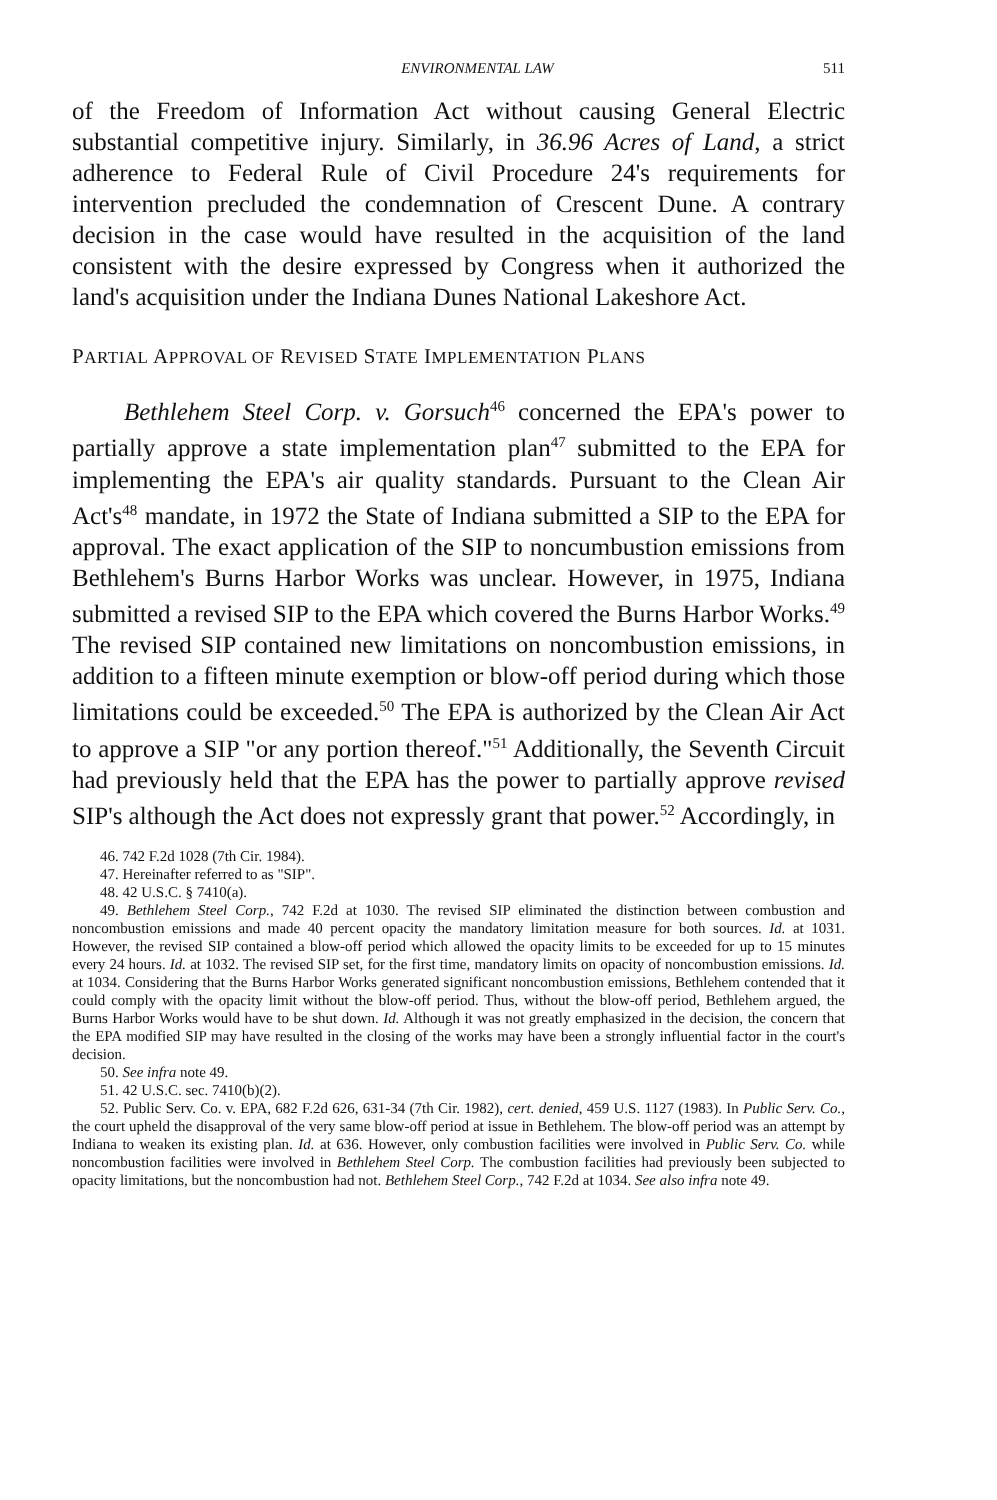ENVIRONMENTAL LAW 511
of the Freedom of Information Act without causing General Electric substantial competitive injury. Similarly, in 36.96 Acres of Land, a strict adherence to Federal Rule of Civil Procedure 24's requirements for intervention precluded the condemnation of Crescent Dune. A contrary decision in the case would have resulted in the acquisition of the land consistent with the desire expressed by Congress when it authorized the land's acquisition under the Indiana Dunes National Lakeshore Act.
PARTIAL APPROVAL OF REVISED STATE IMPLEMENTATION PLANS
Bethlehem Steel Corp. v. Gorsuch<sup>46</sup> concerned the EPA's power to partially approve a state implementation plan<sup>47</sup> submitted to the EPA for implementing the EPA's air quality standards. Pursuant to the Clean Air Act's<sup>48</sup> mandate, in 1972 the State of Indiana submitted a SIP to the EPA for approval. The exact application of the SIP to noncumbustion emissions from Bethlehem's Burns Harbor Works was unclear. However, in 1975, Indiana submitted a revised SIP to the EPA which covered the Burns Harbor Works.<sup>49</sup> The revised SIP contained new limitations on noncombustion emissions, in addition to a fifteen minute exemption or blow-off period during which those limitations could be exceeded.<sup>50</sup> The EPA is authorized by the Clean Air Act to approve a SIP "or any portion thereof."<sup>51</sup> Additionally, the Seventh Circuit had previously held that the EPA has the power to partially approve revised SIP's although the Act does not expressly grant that power.<sup>52</sup> Accordingly, in
46. 742 F.2d 1028 (7th Cir. 1984).
47. Hereinafter referred to as "SIP".
48. 42 U.S.C. § 7410(a).
49. Bethlehem Steel Corp., 742 F.2d at 1030. The revised SIP eliminated the distinction between combustion and noncombustion emissions and made 40 percent opacity the mandatory limitation measure for both sources. Id. at 1031. However, the revised SIP contained a blow-off period which allowed the opacity limits to be exceeded for up to 15 minutes every 24 hours. Id. at 1032. The revised SIP set, for the first time, mandatory limits on opacity of noncombustion emissions. Id. at 1034. Considering that the Burns Harbor Works generated significant noncombustion emissions, Bethlehem contended that it could comply with the opacity limit without the blow-off period. Thus, without the blow-off period, Bethlehem argued, the Burns Harbor Works would have to be shut down. Id. Although it was not greatly emphasized in the decision, the concern that the EPA modified SIP may have resulted in the closing of the works may have been a strongly influential factor in the court's decision.
50. See infra note 49.
51. 42 U.S.C. sec. 7410(b)(2).
52. Public Serv. Co. v. EPA, 682 F.2d 626, 631-34 (7th Cir. 1982), cert. denied, 459 U.S. 1127 (1983). In Public Serv. Co., the court upheld the disapproval of the very same blow-off period at issue in Bethlehem. The blow-off period was an attempt by Indiana to weaken its existing plan. Id. at 636. However, only combustion facilities were involved in Public Serv. Co. while noncombustion facilities were involved in Bethlehem Steel Corp. The combustion facilities had previously been subjected to opacity limitations, but the noncombustion had not. Bethlehem Steel Corp., 742 F.2d at 1034. See also infra note 49.